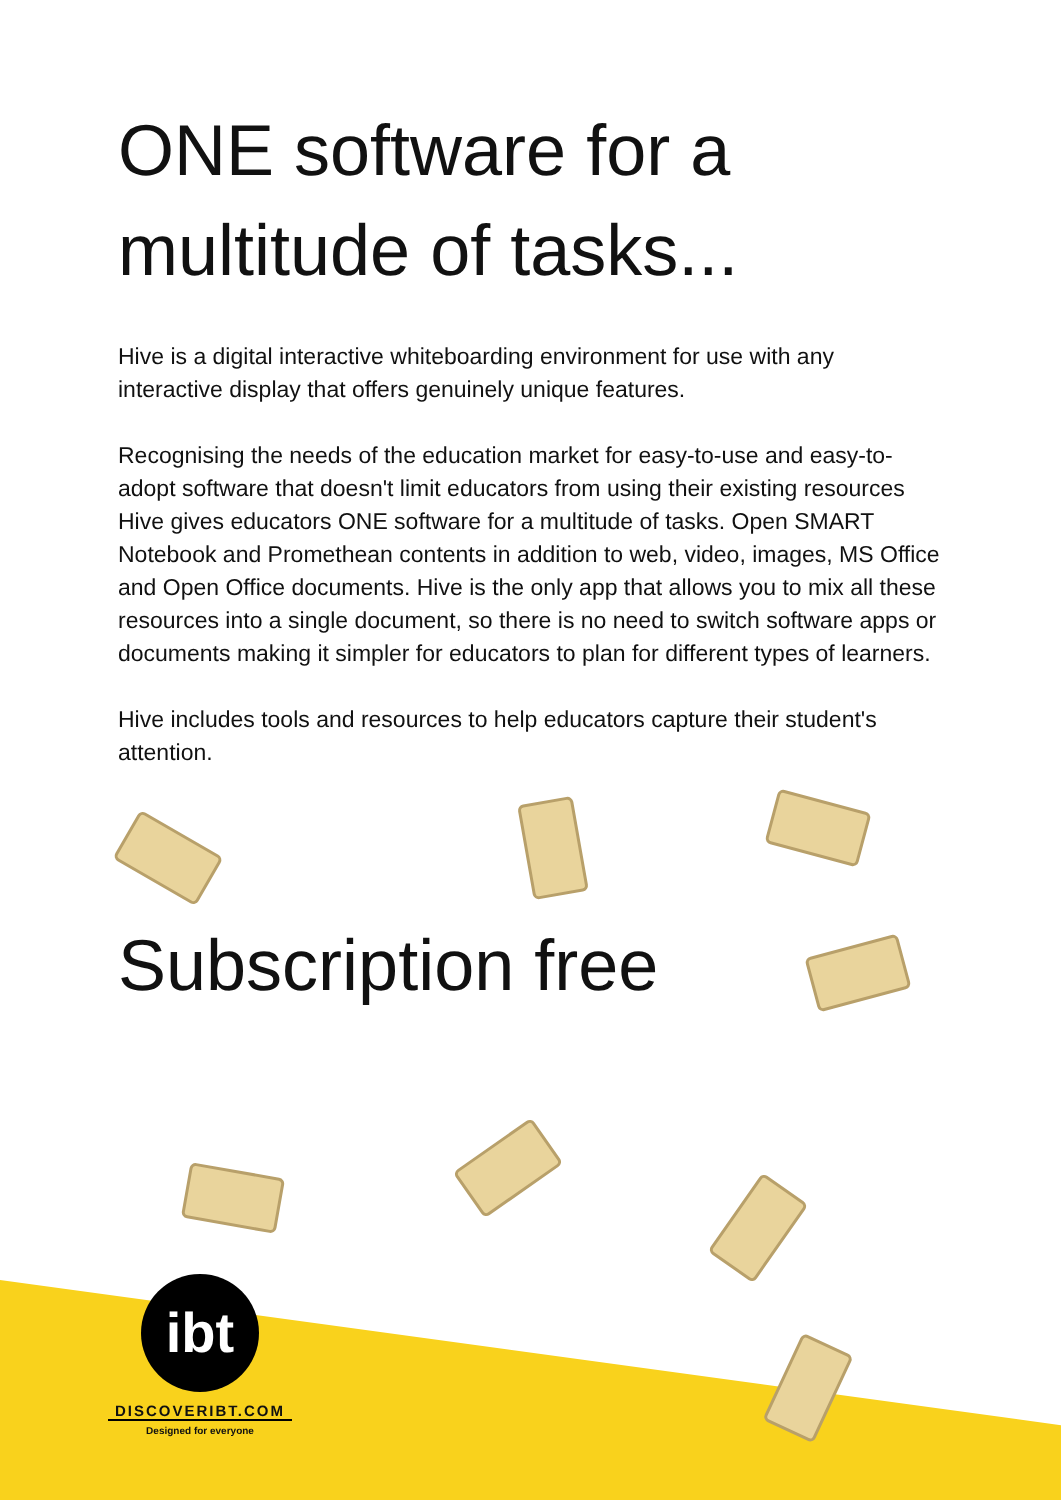ONE software for a multitude of tasks...
Hive is a digital interactive whiteboarding environment for use with any interactive display that offers genuinely unique features.
Recognising the needs of the education market for easy-to-use and easy-to-adopt software that doesn't limit educators from using their existing resources Hive gives educators ONE software for a multitude of tasks. Open SMART Notebook and Promethean contents in addition to web, video, images, MS Office and Open Office documents. Hive is the only app that allows you to mix all these resources into a single document, so there is no need to switch software apps or documents making it simpler for educators to plan for different types of learners.
Hive includes tools and resources to help educators capture their student's attention.
Subscription free
ibt
DISCOVERIBT.COM
Designed for everyone